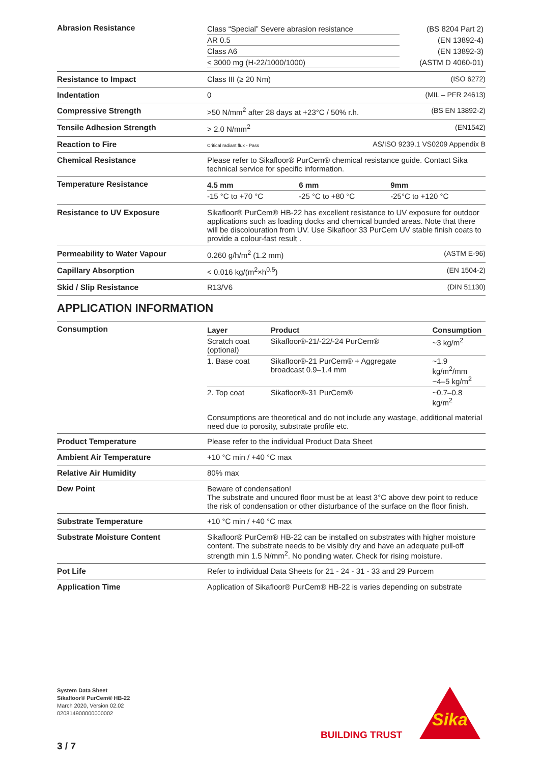| Abrasion Resistance | / Class “Special” Severe abrasion resistance / (BS 8204 Part 2) / / AR 0.5 / (EN 13892-4) / / Class A6 / (EN 13892-3) / / < 3000 mg (H-22/1000/1000) / (ASTM D 4060-01) / |
| Resistance to Impact | Class III (≥ 20 Nm) (ISO 6272) |
| Indentation | 0 (MIL – PFR 24613) |
| Compressive Strength | >50 N/mm<sup>2</sup> after 28 days at +23°C / 50% r.h. (BS EN 13892-2) |
| Tensile Adhesion Strength | > 2.0 N/mm<sup>2</sup> (EN1542) |
| Reaction to Fire | Critical radiant flux - Pass AS/ISO 9239.1 VS0209 Appendix B |
| Chemical Resistance | Please refer to Sikafloor® PurCem® chemical resistance guide. Contact Sika technical service for specific information. |
| Temperature Resistance | / 4.5 mm / 6 mm / 9mm / / -15 °C to +70 °C / -25 °C to +80 °C / -25°C to +120 °C / |
| Resistance to UV Exposure | Sikafloor® PurCem® HB-22 has excellent resistance to UV exposure for outdoor applications such as loading docks and chemical bunded areas. Note that there will be discolouration from UV. Use Sikafloor 33 PurCem UV stable finish coats to provide a colour-fast result . |
| Permeability to Water Vapour | 0.260 g/h/m<sup>2</sup> (1.2 mm) (ASTM E-96) |
| Capillary Absorption | < 0.016 kg/(m<sup>2</sup>×h<sup>0.5</sup>) (EN 1504-2) |
| Skid / Slip Resistance | R13/V6 (DIN 51130) |
APPLICATION INFORMATION
| Consumption | / Layer / Product / Consumption / / Scratch coat (optional) / Sikafloor®-21/-22/-24 PurCem® / ~3 kg/m<sup>2</sup> / / 1. Base coat / Sikafloor®-21 PurCem® + Aggregate broadcast 0.9–1.4 mm / ~1.9 kg/m<sup>2</sup>/mm ~4–5 kg/m<sup>2</sup> / / 2. Top coat / Sikafloor®-31 PurCem® / ~0.7–0.8 kg/m<sup>2</sup> / Consumptions are theoretical and do not include any wastage, additional material need due to porosity, substrate profile etc. |
| Product Temperature | Please refer to the individual Product Data Sheet |
| Ambient Air Temperature | +10 °C min / +40 °C max |
| Relative Air Humidity | 80% max |
| Dew Point | Beware of condensation! The substrate and uncured floor must be at least 3°C above dew point to reduce the risk of condensation or other disturbance of the surface on the floor finish. |
| Substrate Temperature | +10 °C min / +40 °C max |
| Substrate Moisture Content | Sikafloor® PurCem® HB-22 can be installed on substrates with higher moisture content. The substrate needs to be visibly dry and have an adequate pull-off strength min 1.5 N/mm<sup>2</sup>. No ponding water. Check for rising moisture. |
| Pot Life | Refer to individual Data Sheets for 21 - 24 - 31 - 33 and 29 Purcem |
| Application Time | Application of Sikafloor® PurCem® HB-22 is varies depending on substrate |
System Data Sheet
Sikafloor® PurCem® HB-22
March 2020, Version 02.02
020814900000000002
3 / 7
BUILDING TRUST
Sika